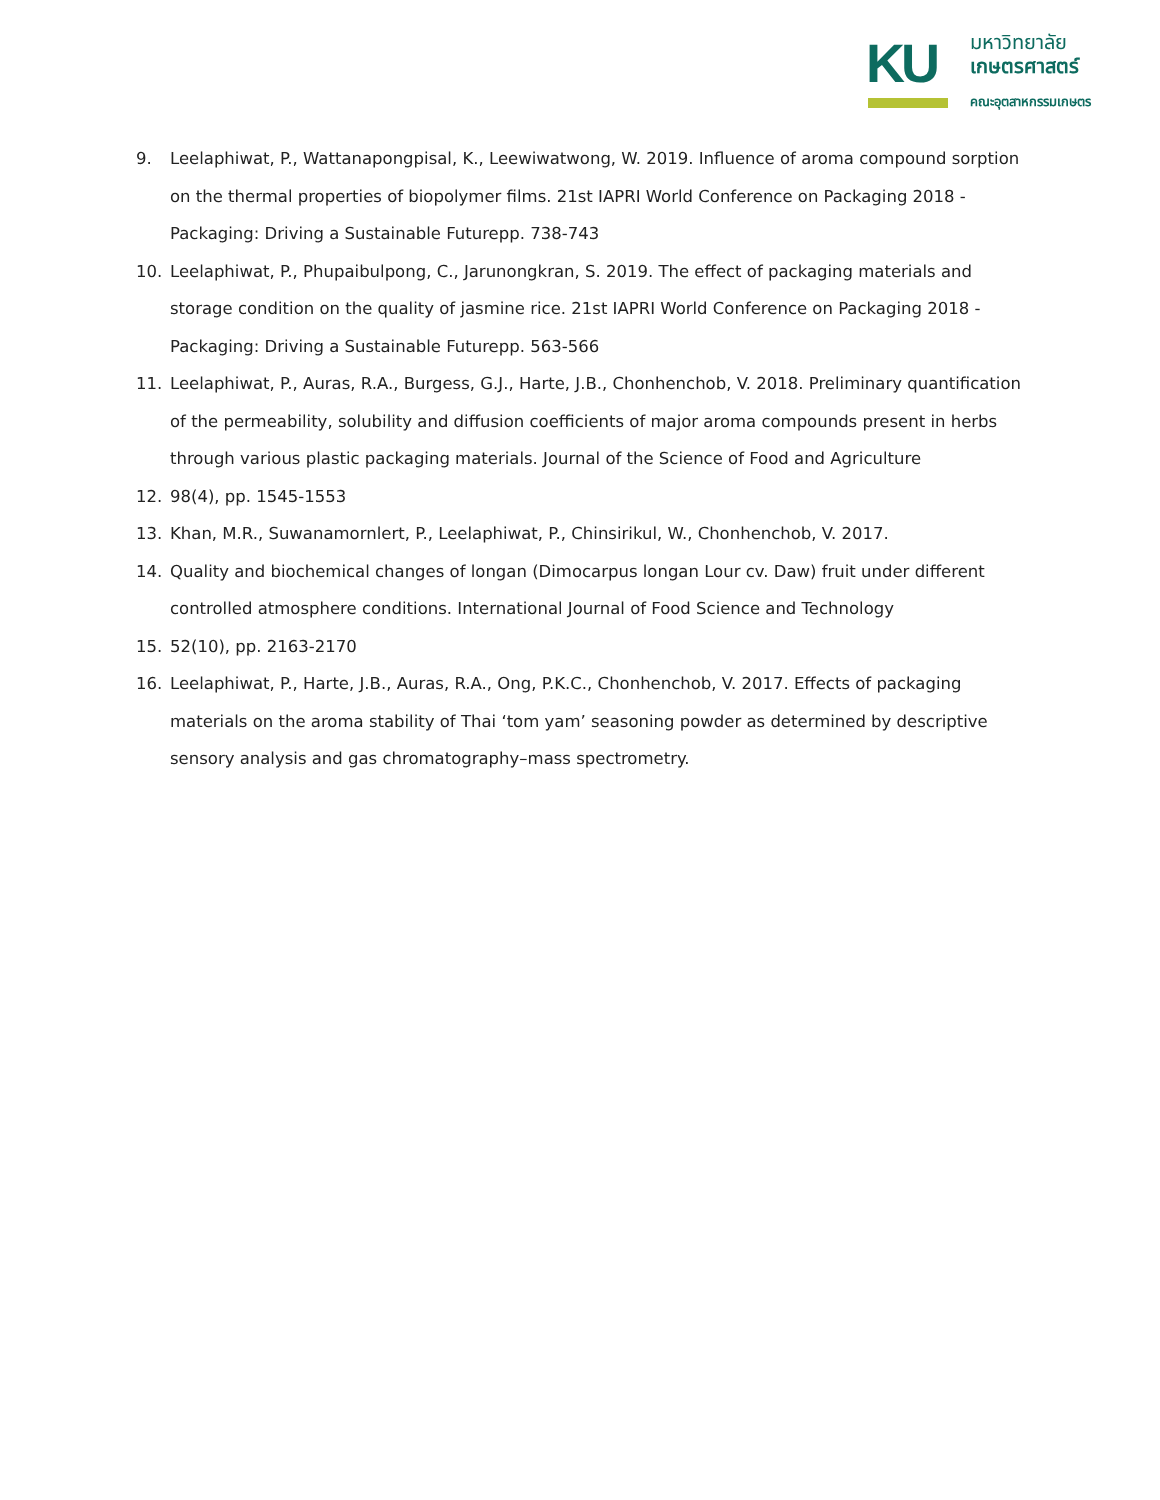KU
มหาวิทยาลัย
เกษตรศาสตร์
คณะอุตสาหกรรมเกษตร
9. Leelaphiwat, P., Wattanapongpisal, K., Leewiwatwong, W. 2019. Influence of aroma compound sorption on the thermal properties of biopolymer films. 21st IAPRI World Conference on Packaging 2018 - Packaging: Driving a Sustainable Futurepp. 738-743
10. Leelaphiwat, P., Phupaibulpong, C., Jarunongkran, S. 2019. The effect of packaging materials and storage condition on the quality of jasmine rice. 21st IAPRI World Conference on Packaging 2018 - Packaging: Driving a Sustainable Futurepp. 563-566
11. Leelaphiwat, P., Auras, R.A., Burgess, G.J., Harte, J.B., Chonhenchob, V. 2018. Preliminary quantification of the permeability, solubility and diffusion coefficients of major aroma compounds present in herbs through various plastic packaging materials. Journal of the Science of Food and Agriculture
12. 98(4), pp. 1545-1553
13. Khan, M.R., Suwanamornlert, P., Leelaphiwat, P., Chinsirikul, W., Chonhenchob, V. 2017.
14. Quality and biochemical changes of longan (Dimocarpus longan Lour cv. Daw) fruit under different controlled atmosphere conditions. International Journal of Food Science and Technology
15. 52(10), pp. 2163-2170
16. Leelaphiwat, P., Harte, J.B., Auras, R.A., Ong, P.K.C., Chonhenchob, V. 2017. Effects of packaging materials on the aroma stability of Thai ‘tom yam’ seasoning powder as determined by descriptive sensory analysis and gas chromatography–mass spectrometry.